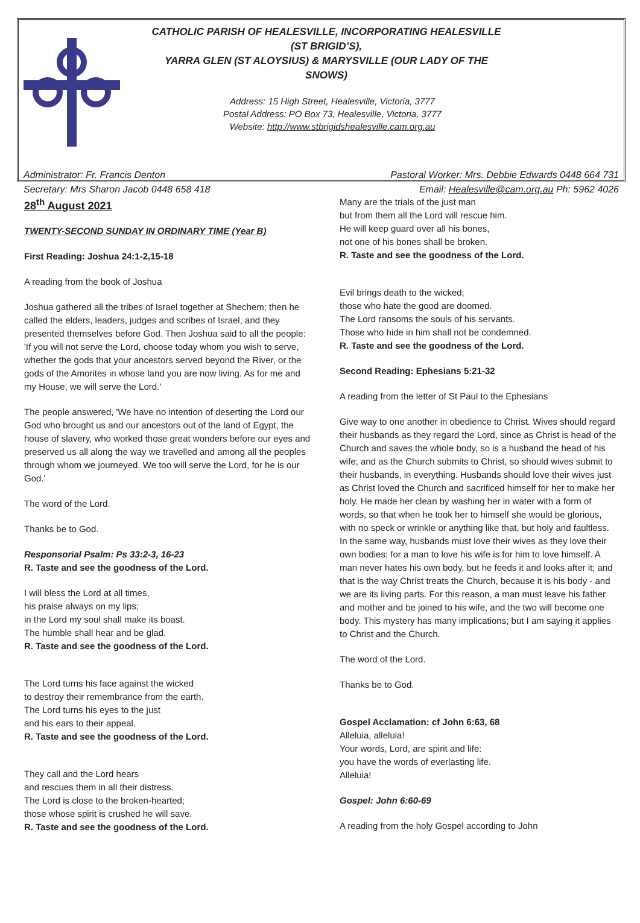CATHOLIC PARISH OF HEALESVILLE, INCORPORATING HEALESVILLE (ST BRIGID’S),
YARRA GLEN (ST ALOYSIUS) & MARYSVILLE (OUR LADY OF THE SNOWS)
Address: 15 High Street, Healesville, Victoria, 3777
Postal Address: PO Box 73, Healesville, Victoria, 3777
Website: http://www.stbrigidshealesville.cam.org.au
Administrator: Fr. Francis Denton
Secretary: Mrs Sharon Jacob 0448 658 418
Pastoral Worker: Mrs. Debbie Edwards 0448 664 731
Email: Healesville@cam.org.au Ph: 5962 4026
28<sup>th</sup> August 2021
TWENTY-SECOND SUNDAY IN ORDINARY TIME (Year B)
First Reading: Joshua 24:1-2,15-18
A reading from the book of Joshua
Joshua gathered all the tribes of Israel together at Shechem; then he called the elders, leaders, judges and scribes of Israel, and they presented themselves before God. Then Joshua said to all the people: 'If you will not serve the Lord, choose today whom you wish to serve, whether the gods that your ancestors served beyond the River, or the gods of the Amorites in whose land you are now living. As for me and my House, we will serve the Lord.'
The people answered, 'We have no intention of deserting the Lord our God who brought us and our ancestors out of the land of Egypt, the house of slavery, who worked those great wonders before our eyes and preserved us all along the way we travelled and among all the peoples through whom we journeyed. We too will serve the Lord, for he is our God.'
The word of the Lord.
Thanks be to God.
Responsorial Psalm: Ps 33:2-3, 16-23
R. Taste and see the goodness of the Lord.
I will bless the Lord at all times,
his praise always on my lips;
in the Lord my soul shall make its boast.
The humble shall hear and be glad.
R. Taste and see the goodness of the Lord.
The Lord turns his face against the wicked
to destroy their remembrance from the earth.
The Lord turns his eyes to the just
and his ears to their appeal.
R. Taste and see the goodness of the Lord.
They call and the Lord hears
and rescues them in all their distress.
The Lord is close to the broken-hearted;
those whose spirit is crushed he will save.
R. Taste and see the goodness of the Lord.
Many are the trials of the just man
but from them all the Lord will rescue him.
He will keep guard over all his bones,
not one of his bones shall be broken.
R. Taste and see the goodness of the Lord.
Evil brings death to the wicked;
those who hate the good are doomed.
The Lord ransoms the souls of his servants.
Those who hide in him shall not be condemned.
R. Taste and see the goodness of the Lord.
Second Reading: Ephesians 5:21-32
A reading from the letter of St Paul to the Ephesians
Give way to one another in obedience to Christ. Wives should regard their husbands as they regard the Lord, since as Christ is head of the Church and saves the whole body, so is a husband the head of his wife; and as the Church submits to Christ, so should wives submit to their husbands, in everything. Husbands should love their wives just as Christ loved the Church and sacrificed himself for her to make her holy. He made her clean by washing her in water with a form of words, so that when he took her to himself she would be glorious, with no speck or wrinkle or anything like that, but holy and faultless. In the same way, husbands must love their wives as they love their own bodies; for a man to love his wife is for him to love himself. A man never hates his own body, but he feeds it and looks after it; and that is the way Christ treats the Church, because it is his body - and we are its living parts. For this reason, a man must leave his father and mother and be joined to his wife, and the two will become one body. This mystery has many implications; but I am saying it applies to Christ and the Church.
The word of the Lord.
Thanks be to God.
Gospel Acclamation: cf John 6:63, 68
Alleluia, alleluia!
Your words, Lord, are spirit and life:
you have the words of everlasting life.
Alleluia!
Gospel: John 6:60-69
A reading from the holy Gospel according to John